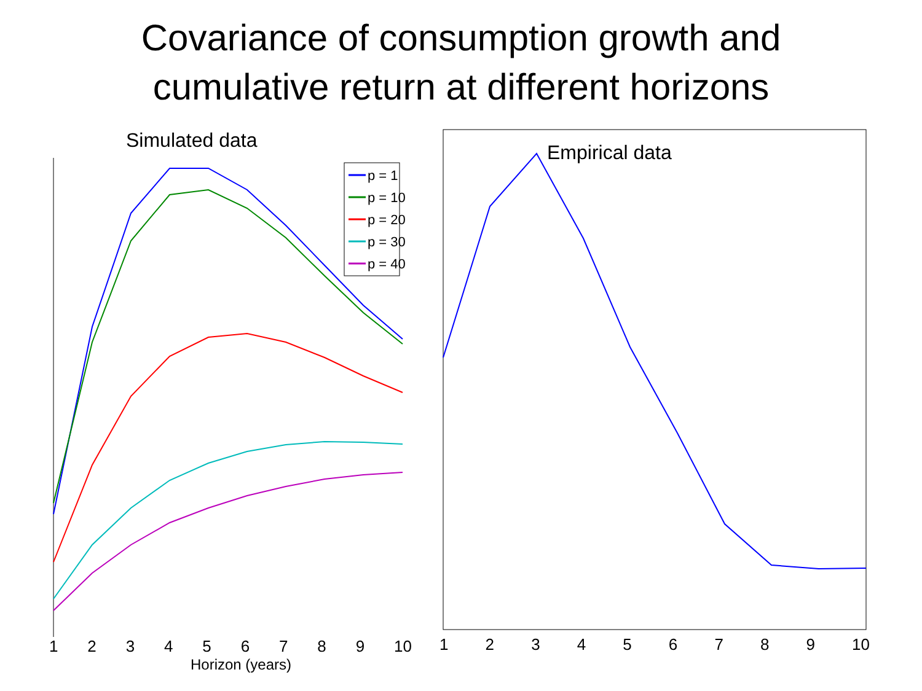Covariance of consumption growth and
cumulative return at different horizons
Simulated data
p = 1
p = 10
p = 20
p = 30
p = 40
1 2 3 4 5 6 7 8 9 10
Horizon (years)
Empirical data
1 2 3 4 5 6 7 8 9 10